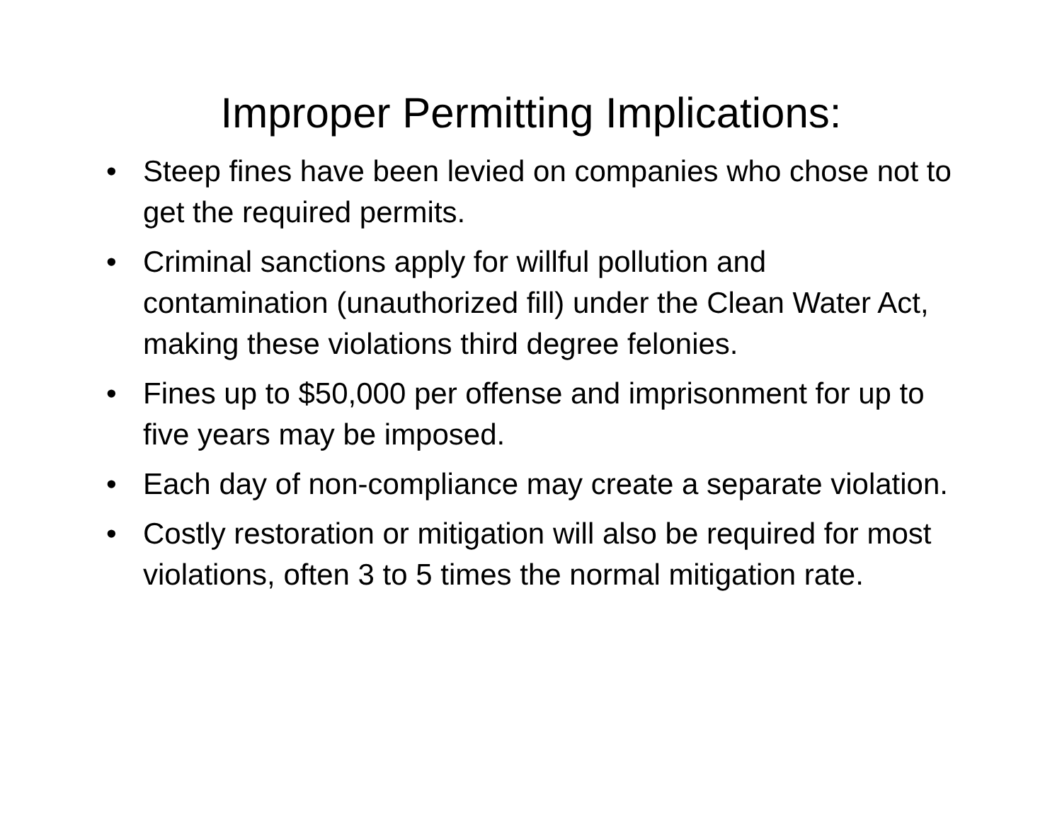Improper Permitting Implications:
• Steep fines have been levied on companies who chose not to get the required permits.
• Criminal sanctions apply for willful pollution and contamination (unauthorized fill) under the Clean Water Act, making these violations third degree felonies.
• Fines up to $50,000 per offense and imprisonment for up to five years may be imposed.
• Each day of non-compliance may create a separate violation.
• Costly restoration or mitigation will also be required for most violations, often 3 to 5 times the normal mitigation rate.